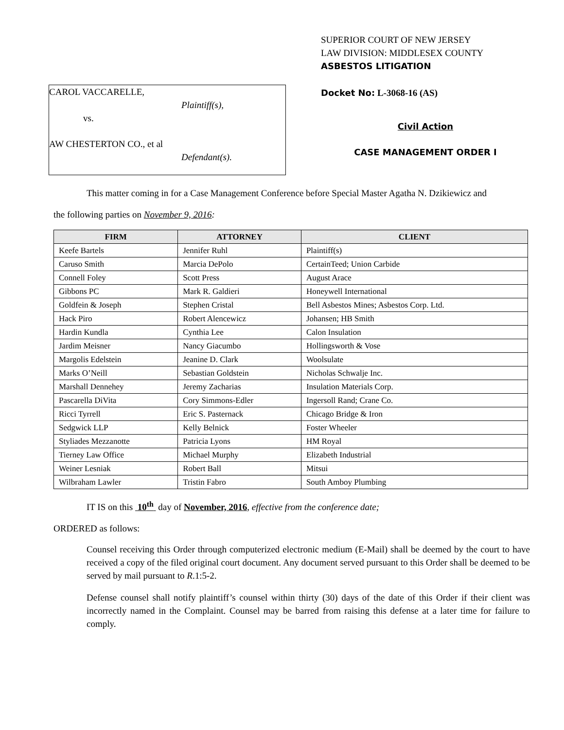CAROL VACCARELLE,
Plaintiff(s),
vs.
AW CHESTERTON CO., et al
Defendant(s).
SUPERIOR COURT OF NEW JERSEY
LAW DIVISION: MIDDLESEX COUNTY
ASBESTOS LITIGATION
Docket No: L-3068-16 (AS)
Civil Action
CASE MANAGEMENT ORDER I
This matter coming in for a Case Management Conference before Special Master Agatha N. Dzikiewicz and
the following parties on November 9, 2016:
| FIRM | ATTORNEY | CLIENT |
| --- | --- | --- |
| Keefe Bartels | Jennifer Ruhl | Plaintiff(s) |
| Caruso Smith | Marcia DePolo | CertainTeed; Union Carbide |
| Connell Foley | Scott Press | August Arace |
| Gibbons PC | Mark R. Galdieri | Honeywell International |
| Goldfein & Joseph | Stephen Cristal | Bell Asbestos Mines; Asbestos Corp. Ltd. |
| Hack Piro | Robert Alencewicz | Johansen; HB Smith |
| Hardin Kundla | Cynthia Lee | Calon Insulation |
| Jardim Meisner | Nancy Giacumbo | Hollingsworth & Vose |
| Margolis Edelstein | Jeanine D. Clark | Woolsulate |
| Marks O’Neill | Sebastian Goldstein | Nicholas Schwalje Inc. |
| Marshall Dennehey | Jeremy Zacharias | Insulation Materials Corp. |
| Pascarella DiVita | Cory Simmons-Edler | Ingersoll Rand; Crane Co. |
| Ricci Tyrrell | Eric S. Pasternack | Chicago Bridge & Iron |
| Sedgwick LLP | Kelly Belnick | Foster Wheeler |
| Styliades Mezzanotte | Patricia Lyons | HM Royal |
| Tierney Law Office | Michael Murphy | Elizabeth Industrial |
| Weiner Lesniak | Robert Ball | Mitsui |
| Wilbraham Lawler | Tristin Fabro | South Amboy Plumbing |
IT IS on this 10<sup>th</sup> day of November, 2016, effective from the conference date;
ORDERED as follows:
Counsel receiving this Order through computerized electronic medium (E-Mail) shall be deemed by the court to have received a copy of the filed original court document. Any document served pursuant to this Order shall be deemed to be served by mail pursuant to R.1:5-2.
Defense counsel shall notify plaintiff’s counsel within thirty (30) days of the date of this Order if their client was incorrectly named in the Complaint. Counsel may be barred from raising this defense at a later time for failure to comply.